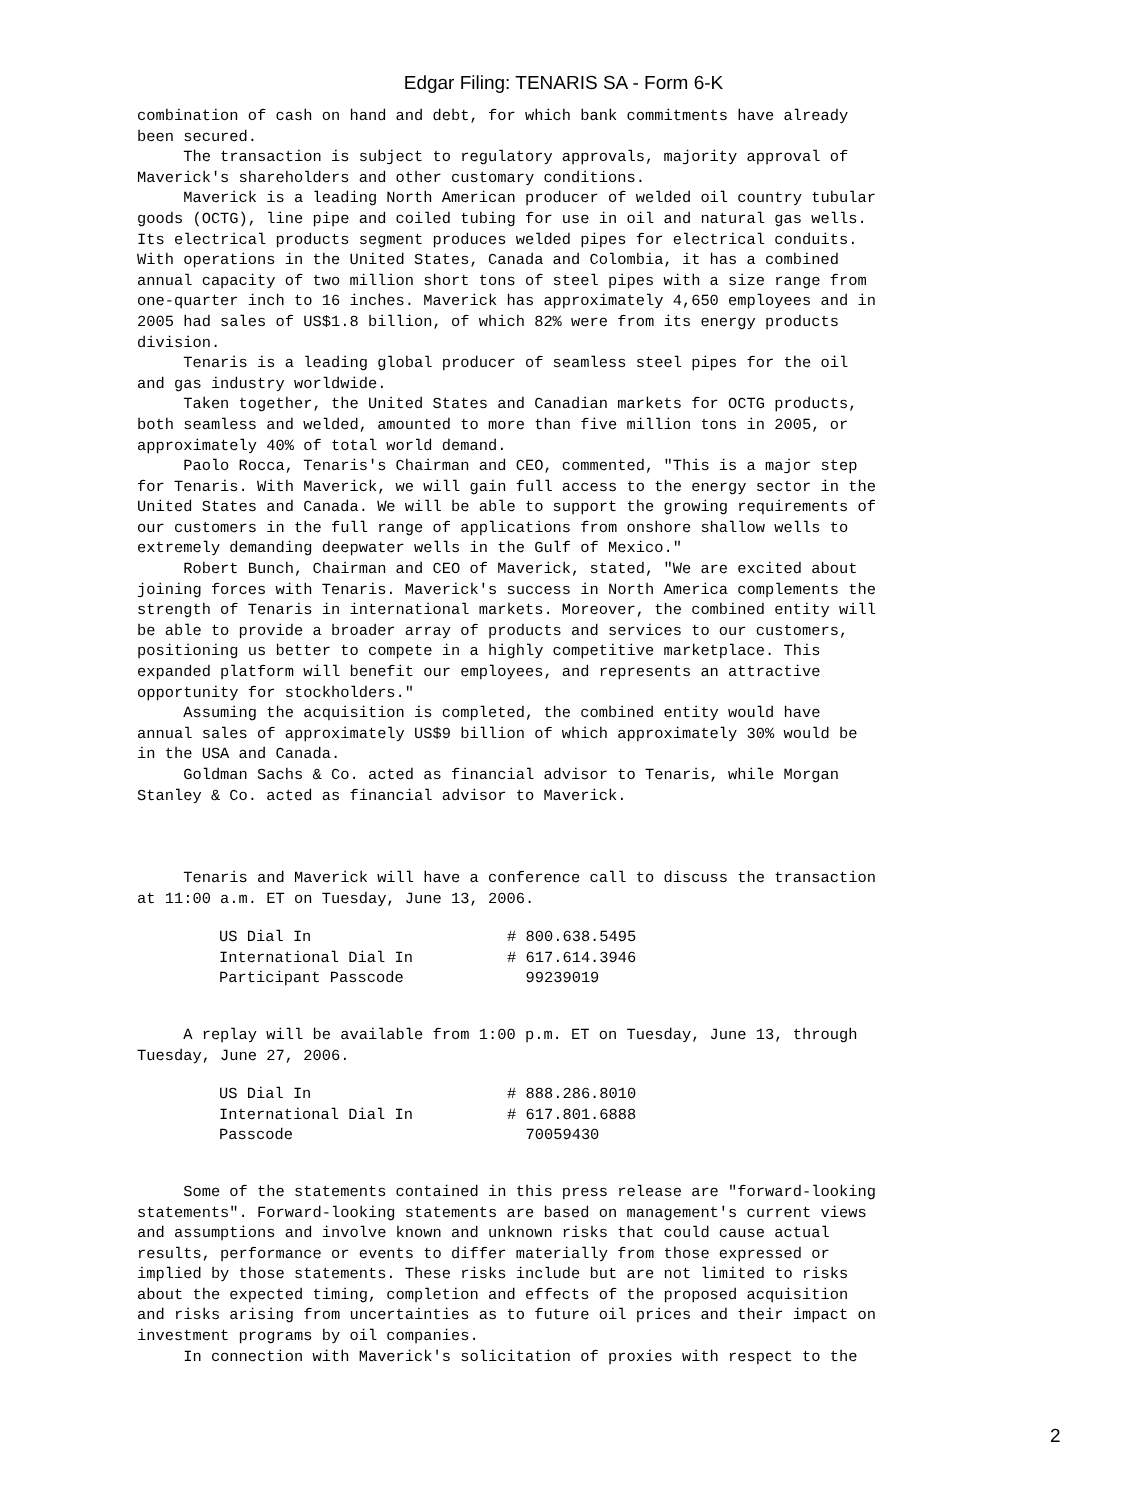Edgar Filing: TENARIS SA - Form 6-K
combination of cash on hand and debt, for which bank commitments have already
been secured.
     The transaction is subject to regulatory approvals, majority approval of
Maverick's shareholders and other customary conditions.
     Maverick is a leading North American producer of welded oil country tubular
goods (OCTG), line pipe and coiled tubing for use in oil and natural gas wells.
Its electrical products segment produces welded pipes for electrical conduits.
With operations in the United States, Canada and Colombia, it has a combined
annual capacity of two million short tons of steel pipes with a size range from
one-quarter inch to 16 inches. Maverick has approximately 4,650 employees and in
2005 had sales of US$1.8 billion, of which 82% were from its energy products
division.
     Tenaris is a leading global producer of seamless steel pipes for the oil
and gas industry worldwide.
     Taken together, the United States and Canadian markets for OCTG products,
both seamless and welded, amounted to more than five million tons in 2005, or
approximately 40% of total world demand.
     Paolo Rocca, Tenaris's Chairman and CEO, commented, "This is a major step
for Tenaris. With Maverick, we will gain full access to the energy sector in the
United States and Canada. We will be able to support the growing requirements of
our customers in the full range of applications from onshore shallow wells to
extremely demanding deepwater wells in the Gulf of Mexico."
     Robert Bunch, Chairman and CEO of Maverick, stated, "We are excited about
joining forces with Tenaris. Maverick's success in North America complements the
strength of Tenaris in international markets. Moreover, the combined entity will
be able to provide a broader array of products and services to our customers,
positioning us better to compete in a highly competitive marketplace. This
expanded platform will benefit our employees, and represents an attractive
opportunity for stockholders."
     Assuming the acquisition is completed, the combined entity would have
annual sales of approximately US$9 billion of which approximately 30% would be
in the USA and Canada.
     Goldman Sachs & Co. acted as financial advisor to Tenaris, while Morgan
Stanley & Co. acted as financial advisor to Maverick.



     Tenaris and Maverick will have a conference call to discuss the transaction
at 11:00 a.m. ET on Tuesday, June 13, 2006.
| US Dial In | # 800.638.5495 |
| International Dial In | # 617.614.3946 |
| Participant Passcode | 99239019 |
     A replay will be available from 1:00 p.m. ET on Tuesday, June 13, through
Tuesday, June 27, 2006.
| US Dial In | # 888.286.8010 |
| International Dial In | # 617.801.6888 |
| Passcode | 70059430 |
     Some of the statements contained in this press release are "forward-looking
statements". Forward-looking statements are based on management's current views
and assumptions and involve known and unknown risks that could cause actual
results, performance or events to differ materially from those expressed or
implied by those statements. These risks include but are not limited to risks
about the expected timing, completion and effects of the proposed acquisition
and risks arising from uncertainties as to future oil prices and their impact on
investment programs by oil companies.
     In connection with Maverick's solicitation of proxies with respect to the
2